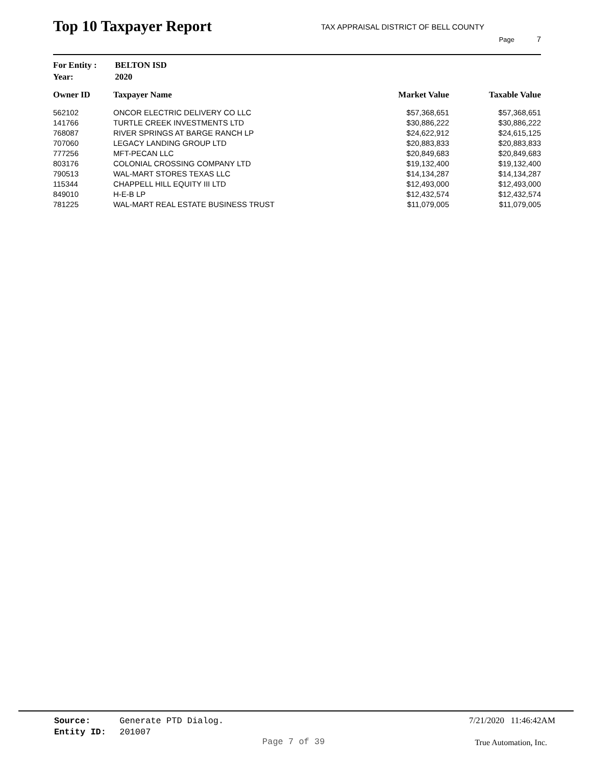Top 10 Taxpayer Report
TAX APPRAISAL DISTRICT OF BELL COUNTY
Page 7
For Entity : BELTON ISD
Year: 2020
| Owner ID | Taxpayer Name | Market Value | Taxable Value |
| --- | --- | --- | --- |
| 562102 | ONCOR ELECTRIC DELIVERY CO LLC | $57,368,651 | $57,368,651 |
| 141766 | TURTLE CREEK INVESTMENTS LTD | $30,886,222 | $30,886,222 |
| 768087 | RIVER SPRINGS AT BARGE RANCH LP | $24,622,912 | $24,615,125 |
| 707060 | LEGACY LANDING GROUP LTD | $20,883,833 | $20,883,833 |
| 777256 | MFT-PECAN LLC | $20,849,683 | $20,849,683 |
| 803176 | COLONIAL CROSSING COMPANY LTD | $19,132,400 | $19,132,400 |
| 790513 | WAL-MART STORES TEXAS LLC | $14,134,287 | $14,134,287 |
| 115344 | CHAPPELL HILL EQUITY III LTD | $12,493,000 | $12,493,000 |
| 849010 | H-E-B LP | $12,432,574 | $12,432,574 |
| 781225 | WAL-MART REAL ESTATE BUSINESS TRUST | $11,079,005 | $11,079,005 |
Source: Generate PTD Dialog.
Entity ID: 201007
7/21/2020 11:46:42AM
Page 7 of 39 True Automation, Inc.